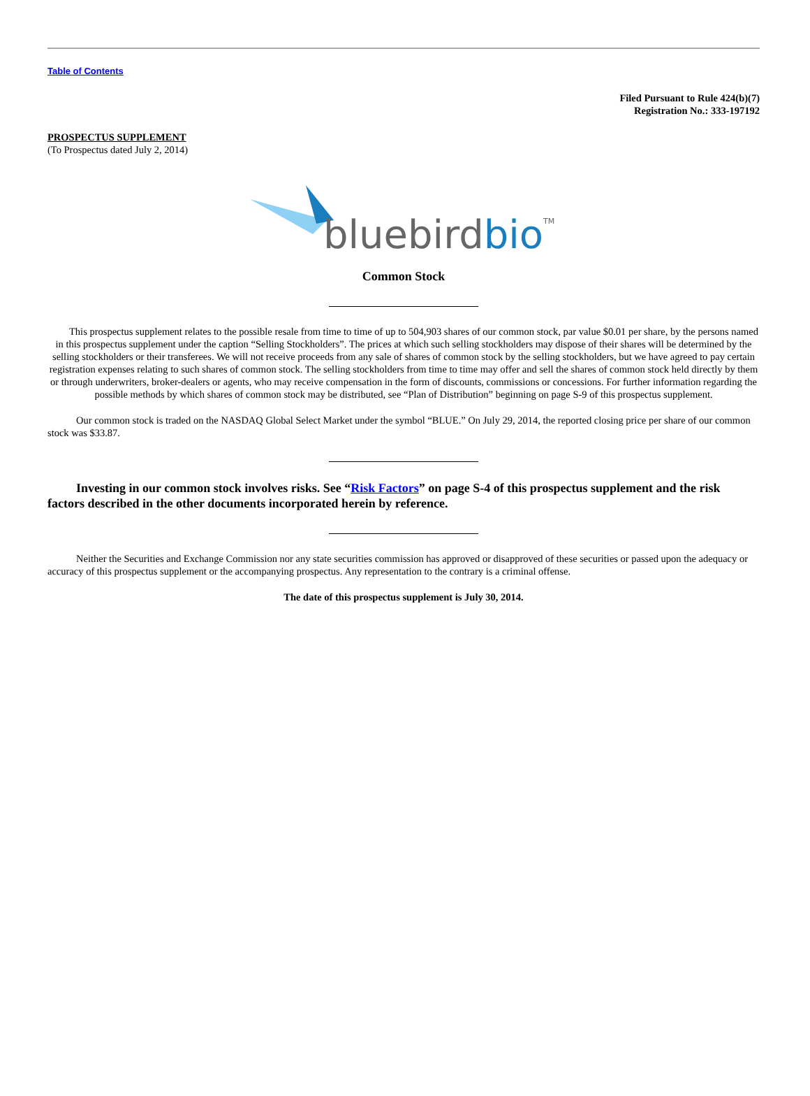Table of Contents
Filed Pursuant to Rule 424(b)(7)
Registration No.: 333-197192
PROSPECTUS SUPPLEMENT
(To Prospectus dated July 2, 2014)
bluebirdbio
TM
Common Stock
This prospectus supplement relates to the possible resale from time to time of up to 504,903 shares of our common stock, par value $0.01 per share, by the persons named in this prospectus supplement under the caption “Selling Stockholders”. The prices at which such selling stockholders may dispose of their shares will be determined by the selling stockholders or their transferees. We will not receive proceeds from any sale of shares of common stock by the selling stockholders, but we have agreed to pay certain registration expenses relating to such shares of common stock. The selling stockholders from time to time may offer and sell the shares of common stock held directly by them or through underwriters, broker-dealers or agents, who may receive compensation in the form of discounts, commissions or concessions. For further information regarding the possible methods by which shares of common stock may be distributed, see “Plan of Distribution” beginning on page S-9 of this prospectus supplement.
Our common stock is traded on the NASDAQ Global Select Market under the symbol “BLUE.” On July 29, 2014, the reported closing price per share of our common stock was $33.87.
Investing in our common stock involves risks. See “Risk Factors” on page S-4 of this prospectus supplement and the risk factors described in the other documents incorporated herein by reference.
Neither the Securities and Exchange Commission nor any state securities commission has approved or disapproved of these securities or passed upon the adequacy or accuracy of this prospectus supplement or the accompanying prospectus. Any representation to the contrary is a criminal offense.
The date of this prospectus supplement is July 30, 2014.